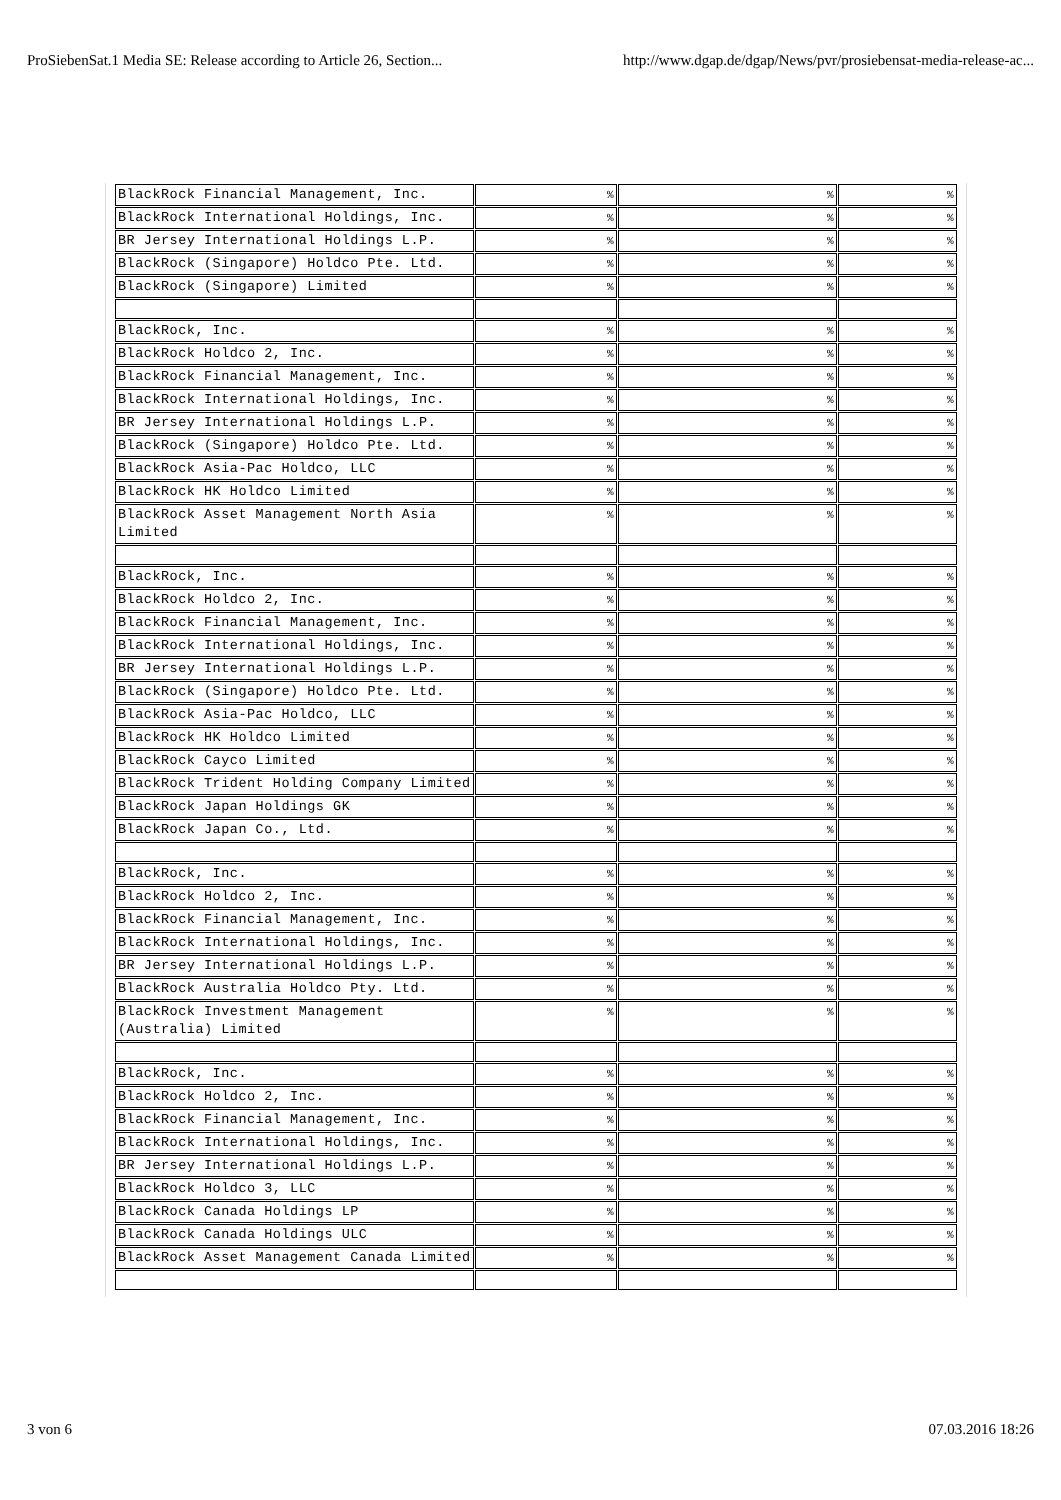ProSiebenSat.1 Media SE: Release according to Article 26, Section... http://www.dgap.de/dgap/News/pvr/prosiebensat-media-release-ac...
| BlackRock Financial Management, Inc. | % | % | % |
| BlackRock International Holdings, Inc. | % | % | % |
| BR Jersey International Holdings L.P. | % | % | % |
| BlackRock (Singapore) Holdco Pte. Ltd. | % | % | % |
| BlackRock (Singapore) Limited | % | % | % |
| BlackRock, Inc. | % | % | % |
| BlackRock Holdco 2, Inc. | % | % | % |
| BlackRock Financial Management, Inc. | % | % | % |
| BlackRock International Holdings, Inc. | % | % | % |
| BR Jersey International Holdings L.P. | % | % | % |
| BlackRock (Singapore) Holdco Pte. Ltd. | % | % | % |
| BlackRock Asia-Pac Holdco, LLC | % | % | % |
| BlackRock HK Holdco Limited | % | % | % |
| BlackRock Asset Management North Asia Limited | % | % | % |
| BlackRock, Inc. | % | % | % |
| BlackRock Holdco 2, Inc. | % | % | % |
| BlackRock Financial Management, Inc. | % | % | % |
| BlackRock International Holdings, Inc. | % | % | % |
| BR Jersey International Holdings L.P. | % | % | % |
| BlackRock (Singapore) Holdco Pte. Ltd. | % | % | % |
| BlackRock Asia-Pac Holdco, LLC | % | % | % |
| BlackRock HK Holdco Limited | % | % | % |
| BlackRock Cayco Limited | % | % | % |
| BlackRock Trident Holding Company Limited | % | % | % |
| BlackRock Japan Holdings GK | % | % | % |
| BlackRock Japan Co., Ltd. | % | % | % |
| BlackRock, Inc. | % | % | % |
| BlackRock Holdco 2, Inc. | % | % | % |
| BlackRock Financial Management, Inc. | % | % | % |
| BlackRock International Holdings, Inc. | % | % | % |
| BR Jersey International Holdings L.P. | % | % | % |
| BlackRock Australia Holdco Pty. Ltd. | % | % | % |
| BlackRock Investment Management (Australia) Limited | % | % | % |
| BlackRock, Inc. | % | % | % |
| BlackRock Holdco 2, Inc. | % | % | % |
| BlackRock Financial Management, Inc. | % | % | % |
| BlackRock International Holdings, Inc. | % | % | % |
| BR Jersey International Holdings L.P. | % | % | % |
| BlackRock Holdco 3, LLC | % | % | % |
| BlackRock Canada Holdings LP | % | % | % |
| BlackRock Canada Holdings ULC | % | % | % |
| BlackRock Asset Management Canada Limited | % | % | % |
3 von 6 07.03.2016 18:26